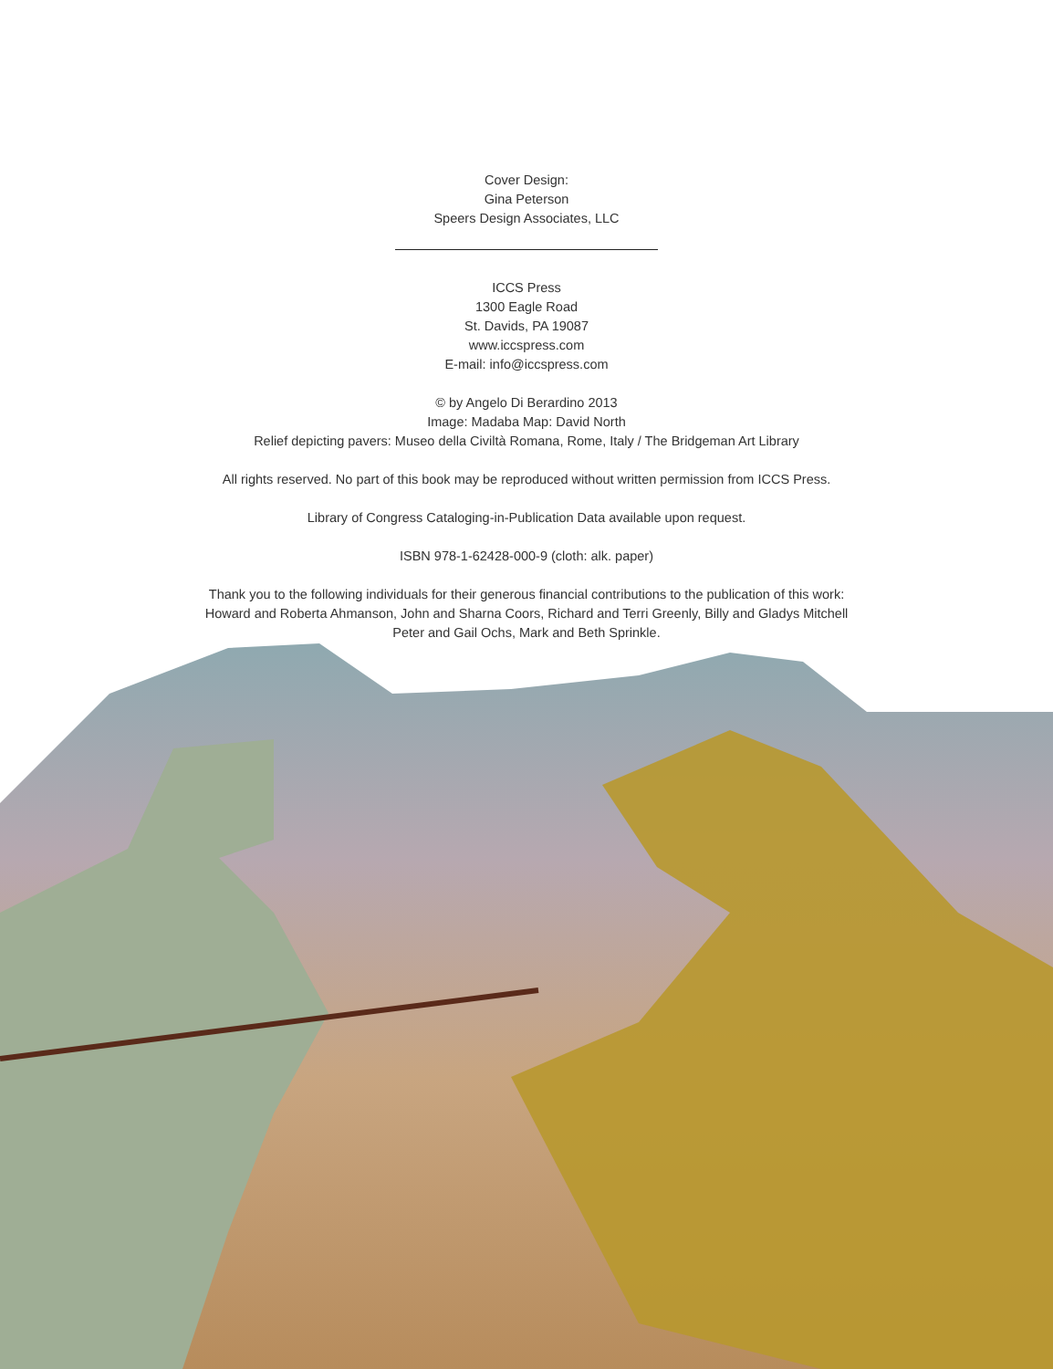Cover Design:
Gina Peterson
Speers Design Associates, LLC
ICCS Press
1300 Eagle Road
St. Davids, PA 19087
www.iccspress.com
E-mail: info@iccspress.com
© by Angelo Di Berardino 2013
Image: Madaba Map: David North
Relief depicting pavers: Museo della Civiltà Romana, Rome, Italy / The Bridgeman Art Library
All rights reserved. No part of this book may be reproduced without written permission from ICCS Press.
Library of Congress Cataloging-in-Publication Data available upon request.
ISBN 978-1-62428-000-9 (cloth: alk. paper)
Thank you to the following individuals for their generous financial contributions to the publication of this work:
Howard and Roberta Ahmanson, John and Sharna Coors, Richard and Terri Greenly, Billy and Gladys Mitchell
Peter and Gail Ochs, Mark and Beth Sprinkle.